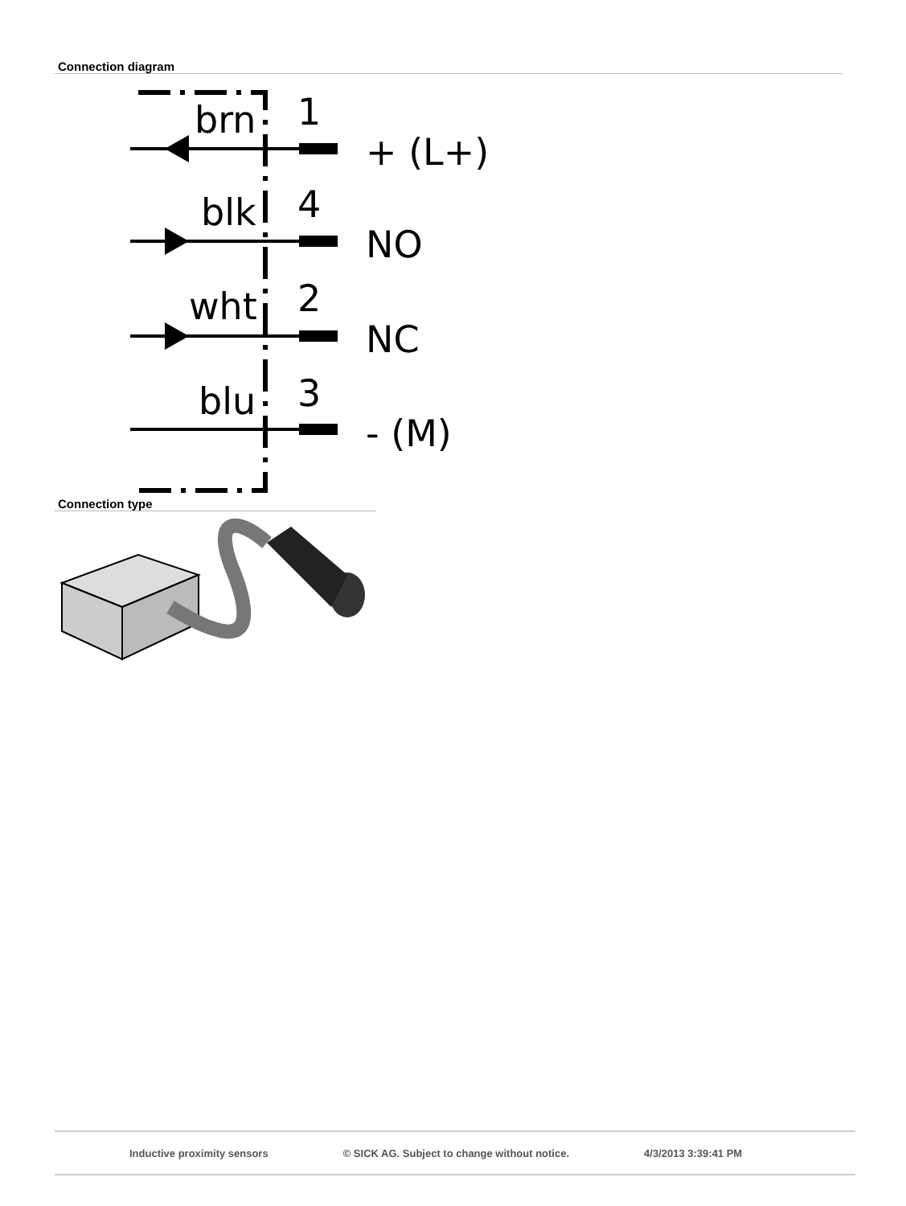Connection diagram
brn
1
+ (L+)
blk
4
NO
wht
2
NC
blu
3
- (M)
Connection type
Inductive proximity sensors © SICK AG. Subject to change without notice. 4/3/2013 3:39:41 PM